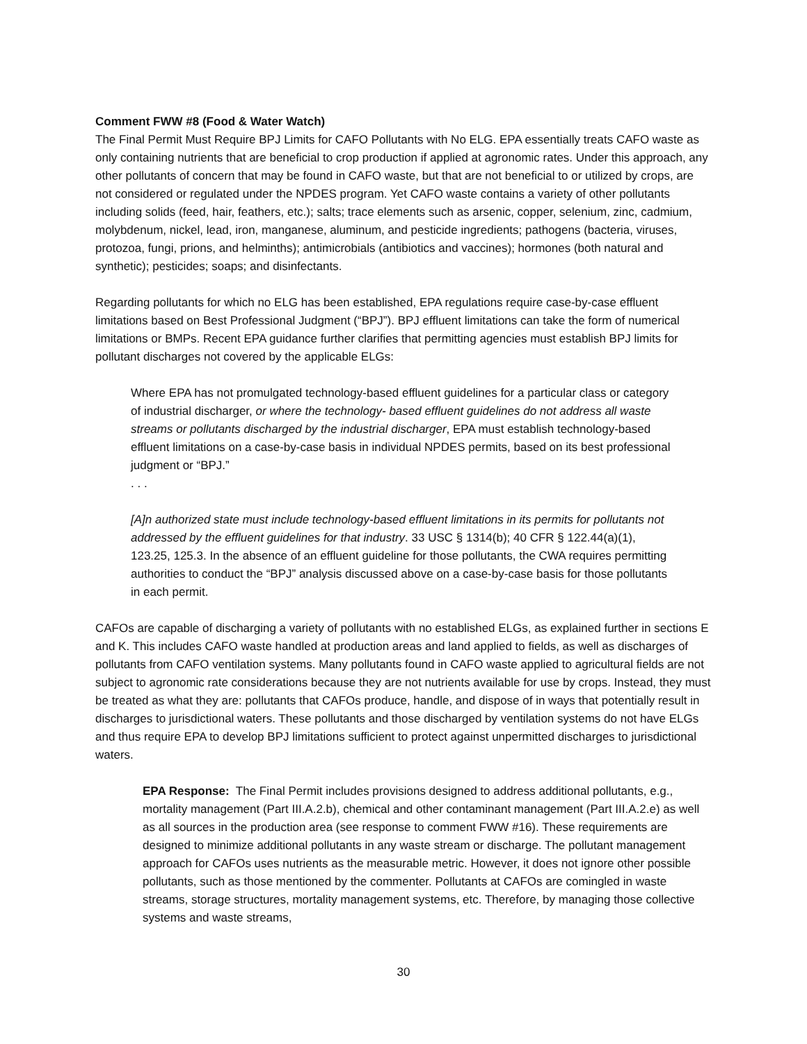Comment FWW #8 (Food & Water Watch)
The Final Permit Must Require BPJ Limits for CAFO Pollutants with No ELG. EPA essentially treats CAFO waste as only containing nutrients that are beneficial to crop production if applied at agronomic rates. Under this approach, any other pollutants of concern that may be found in CAFO waste, but that are not beneficial to or utilized by crops, are not considered or regulated under the NPDES program. Yet CAFO waste contains a variety of other pollutants including solids (feed, hair, feathers, etc.); salts; trace elements such as arsenic, copper, selenium, zinc, cadmium, molybdenum, nickel, lead, iron, manganese, aluminum, and pesticide ingredients; pathogens (bacteria, viruses, protozoa, fungi, prions, and helminths); antimicrobials (antibiotics and vaccines); hormones (both natural and synthetic); pesticides; soaps; and disinfectants.
Regarding pollutants for which no ELG has been established, EPA regulations require case-by-case effluent limitations based on Best Professional Judgment (“BPJ”). BPJ effluent limitations can take the form of numerical limitations or BMPs. Recent EPA guidance further clarifies that permitting agencies must establish BPJ limits for pollutant discharges not covered by the applicable ELGs:
Where EPA has not promulgated technology-based effluent guidelines for a particular class or category of industrial discharger, or where the technology- based effluent guidelines do not address all waste streams or pollutants discharged by the industrial discharger, EPA must establish technology-based effluent limitations on a case-by-case basis in individual NPDES permits, based on its best professional judgment or “BPJ.”
. . .
[A]n authorized state must include technology-based effluent limitations in its permits for pollutants not addressed by the effluent guidelines for that industry. 33 USC § 1314(b); 40 CFR § 122.44(a)(1), 123.25, 125.3. In the absence of an effluent guideline for those pollutants, the CWA requires permitting authorities to conduct the “BPJ” analysis discussed above on a case-by-case basis for those pollutants in each permit.
CAFOs are capable of discharging a variety of pollutants with no established ELGs, as explained further in sections E and K. This includes CAFO waste handled at production areas and land applied to fields, as well as discharges of pollutants from CAFO ventilation systems. Many pollutants found in CAFO waste applied to agricultural fields are not subject to agronomic rate considerations because they are not nutrients available for use by crops. Instead, they must be treated as what they are: pollutants that CAFOs produce, handle, and dispose of in ways that potentially result in discharges to jurisdictional waters. These pollutants and those discharged by ventilation systems do not have ELGs and thus require EPA to develop BPJ limitations sufficient to protect against unpermitted discharges to jurisdictional waters.
EPA Response: The Final Permit includes provisions designed to address additional pollutants, e.g., mortality management (Part III.A.2.b), chemical and other contaminant management (Part III.A.2.e) as well as all sources in the production area (see response to comment FWW #16). These requirements are designed to minimize additional pollutants in any waste stream or discharge. The pollutant management approach for CAFOs uses nutrients as the measurable metric. However, it does not ignore other possible pollutants, such as those mentioned by the commenter. Pollutants at CAFOs are comingled in waste streams, storage structures, mortality management systems, etc. Therefore, by managing those collective systems and waste streams,
30